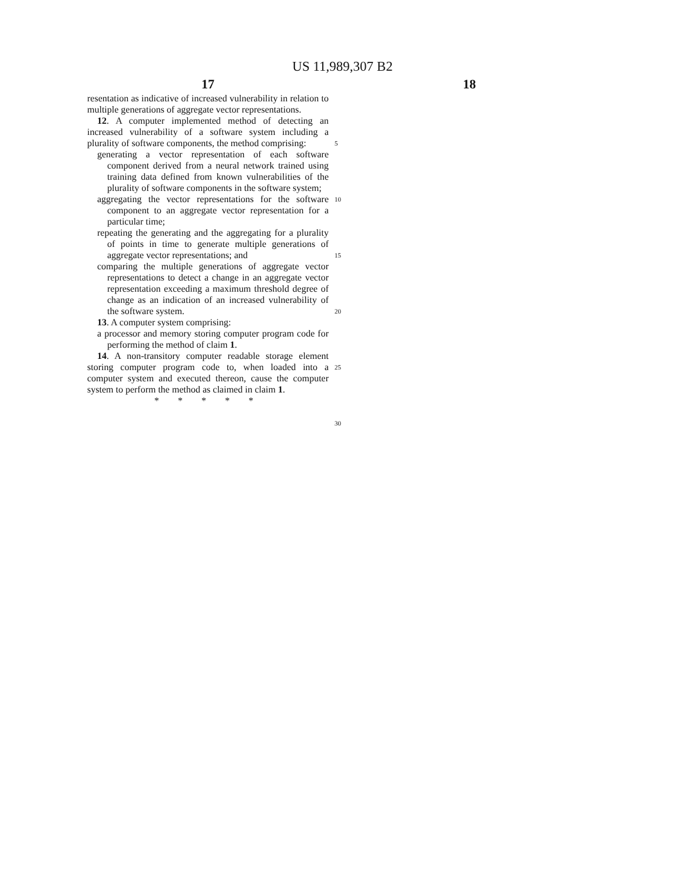US 11,989,307 B2
17 18
resentation as indicative of increased vulnerability in relation to multiple generations of aggregate vector representations.
12. A computer implemented method of detecting an increased vulnerability of a software system including a plurality of software components, the method comprising:
generating a vector representation of each software component derived from a neural network trained using training data defined from known vulnerabilities of the plurality of software components in the software system;
aggregating the vector representations for the software component to an aggregate vector representation for a particular time;
repeating the generating and the aggregating for a plurality of points in time to generate multiple generations of aggregate vector representations; and
comparing the multiple generations of aggregate vector representations to detect a change in an aggregate vector representation exceeding a maximum threshold degree of change as an indication of an increased vulnerability of the software system.
13. A computer system comprising:
a processor and memory storing computer program code for performing the method of claim 1.
14. A non-transitory computer readable storage element storing computer program code to, when loaded into a computer system and executed thereon, cause the computer system to perform the method as claimed in claim 1.
* * * * *
5
10
15
20
25
30